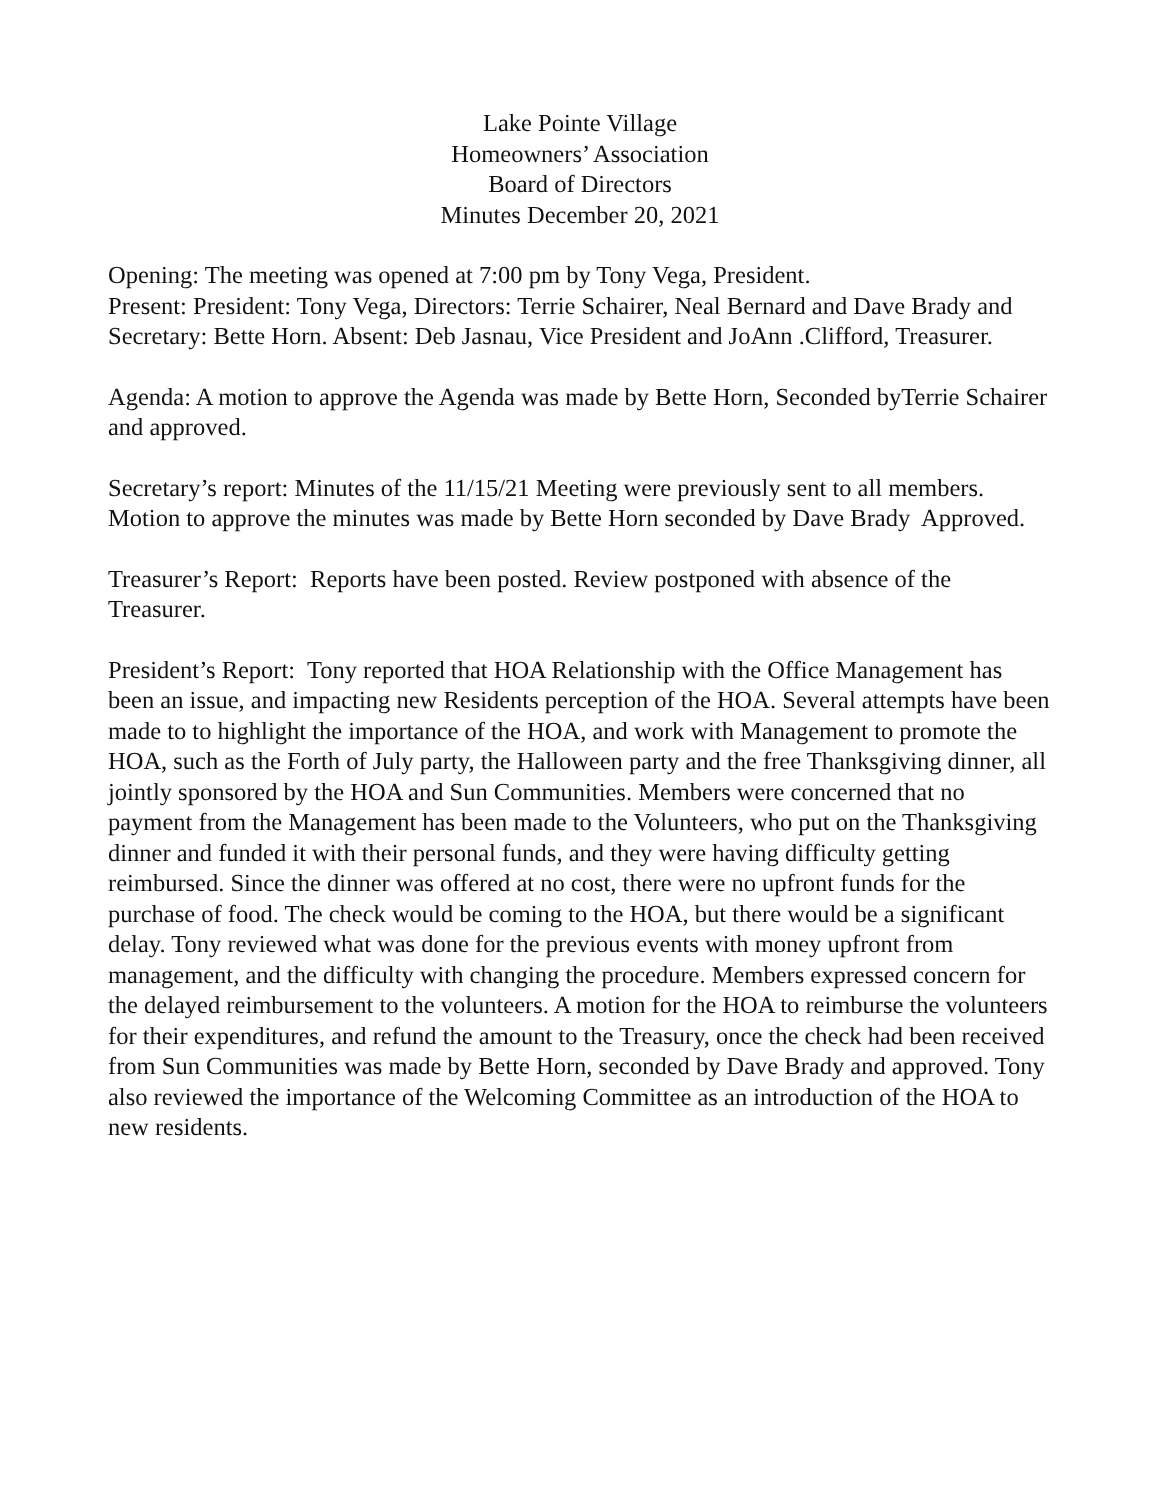Lake Pointe Village
Homeowners’ Association
Board of Directors
Minutes December 20, 2021
Opening: The meeting was opened at 7:00 pm by Tony Vega, President.
Present: President: Tony Vega, Directors: Terrie Schairer, Neal Bernard and Dave Brady and Secretary: Bette Horn. Absent: Deb Jasnau, Vice President and JoAnn .Clifford, Treasurer.
Agenda: A motion to approve the Agenda was made by Bette Horn, Seconded byTerrie Schairer and approved.
Secretary’s report: Minutes of the 11/15/21 Meeting were previously sent to all members. Motion to approve the minutes was made by Bette Horn seconded by Dave Brady Approved.
Treasurer’s Report: Reports have been posted. Review postponed with absence of the Treasurer.
President’s Report: Tony reported that HOA Relationship with the Office Management has been an issue, and impacting new Residents perception of the HOA. Several attempts have been made to to highlight the importance of the HOA, and work with Management to promote the HOA, such as the Forth of July party, the Halloween party and the free Thanksgiving dinner, all jointly sponsored by the HOA and Sun Communities. Members were concerned that no payment from the Management has been made to the Volunteers, who put on the Thanksgiving dinner and funded it with their personal funds, and they were having difficulty getting reimbursed. Since the dinner was offered at no cost, there were no upfront funds for the purchase of food. The check would be coming to the HOA, but there would be a significant delay. Tony reviewed what was done for the previous events with money upfront from management, and the difficulty with changing the procedure. Members expressed concern for the delayed reimbursement to the volunteers. A motion for the HOA to reimburse the volunteers for their expenditures, and refund the amount to the Treasury, once the check had been received from Sun Communities was made by Bette Horn, seconded by Dave Brady and approved. Tony also reviewed the importance of the Welcoming Committee as an introduction of the HOA to new residents.